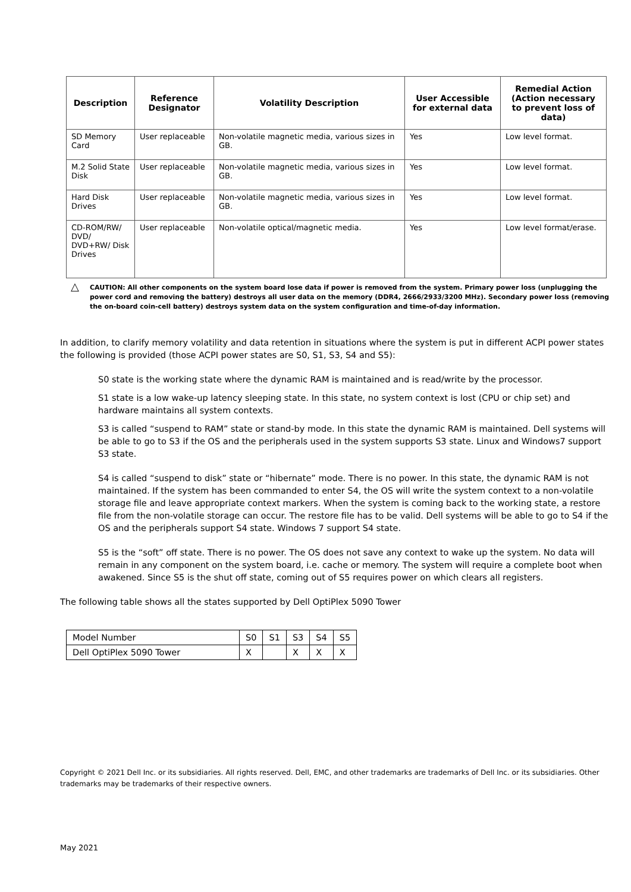| Description | Reference Designator | Volatility Description | User Accessible for external data | Remedial Action (Action necessary to prevent loss of data) |
| --- | --- | --- | --- | --- |
| SD Memory Card | User replaceable | Non-volatile magnetic media, various sizes in GB. | Yes | Low level format. |
| M.2 Solid State Disk | User replaceable | Non-volatile magnetic media, various sizes in GB. | Yes | Low level format. |
| Hard Disk Drives | User replaceable | Non-volatile magnetic media, various sizes in GB. | Yes | Low level format. |
| CD-ROM/RW/ DVD/ DVD+RW/ Disk Drives | User replaceable | Non-volatile optical/magnetic media. | Yes | Low level format/erase. |
△ CAUTION: All other components on the system board lose data if power is removed from the system. Primary power loss (unplugging the power cord and removing the battery) destroys all user data on the memory (DDR4, 2666/2933/3200 MHz). Secondary power loss (removing the on-board coin-cell battery) destroys system data on the system configuration and time-of-day information.
In addition, to clarify memory volatility and data retention in situations where the system is put in different ACPI power states the following is provided (those ACPI power states are S0, S1, S3, S4 and S5):
S0 state is the working state where the dynamic RAM is maintained and is read/write by the processor.
S1 state is a low wake-up latency sleeping state. In this state, no system context is lost (CPU or chip set) and hardware maintains all system contexts.
S3 is called “suspend to RAM” state or stand-by mode. In this state the dynamic RAM is maintained. Dell systems will be able to go to S3 if the OS and the peripherals used in the system supports S3 state. Linux and Windows7 support S3 state.
S4 is called “suspend to disk” state or “hibernate” mode. There is no power. In this state, the dynamic RAM is not maintained. If the system has been commanded to enter S4, the OS will write the system context to a non-volatile storage file and leave appropriate context markers. When the system is coming back to the working state, a restore file from the non-volatile storage can occur. The restore file has to be valid. Dell systems will be able to go to S4 if the OS and the peripherals support S4 state. Windows 7 support S4 state.
S5 is the “soft” off state. There is no power. The OS does not save any context to wake up the system. No data will remain in any component on the system board, i.e. cache or memory. The system will require a complete boot when awakened. Since S5 is the shut off state, coming out of S5 requires power on which clears all registers.
The following table shows all the states supported by Dell OptiPlex 5090 Tower
| Model Number | S0 | S1 | S3 | S4 | S5 |
| Dell OptiPlex 5090 Tower | X | | X | X | X |
Copyright © 2021 Dell Inc. or its subsidiaries. All rights reserved. Dell, EMC, and other trademarks are trademarks of Dell Inc. or its subsidiaries. Other trademarks may be trademarks of their respective owners.
May 2021